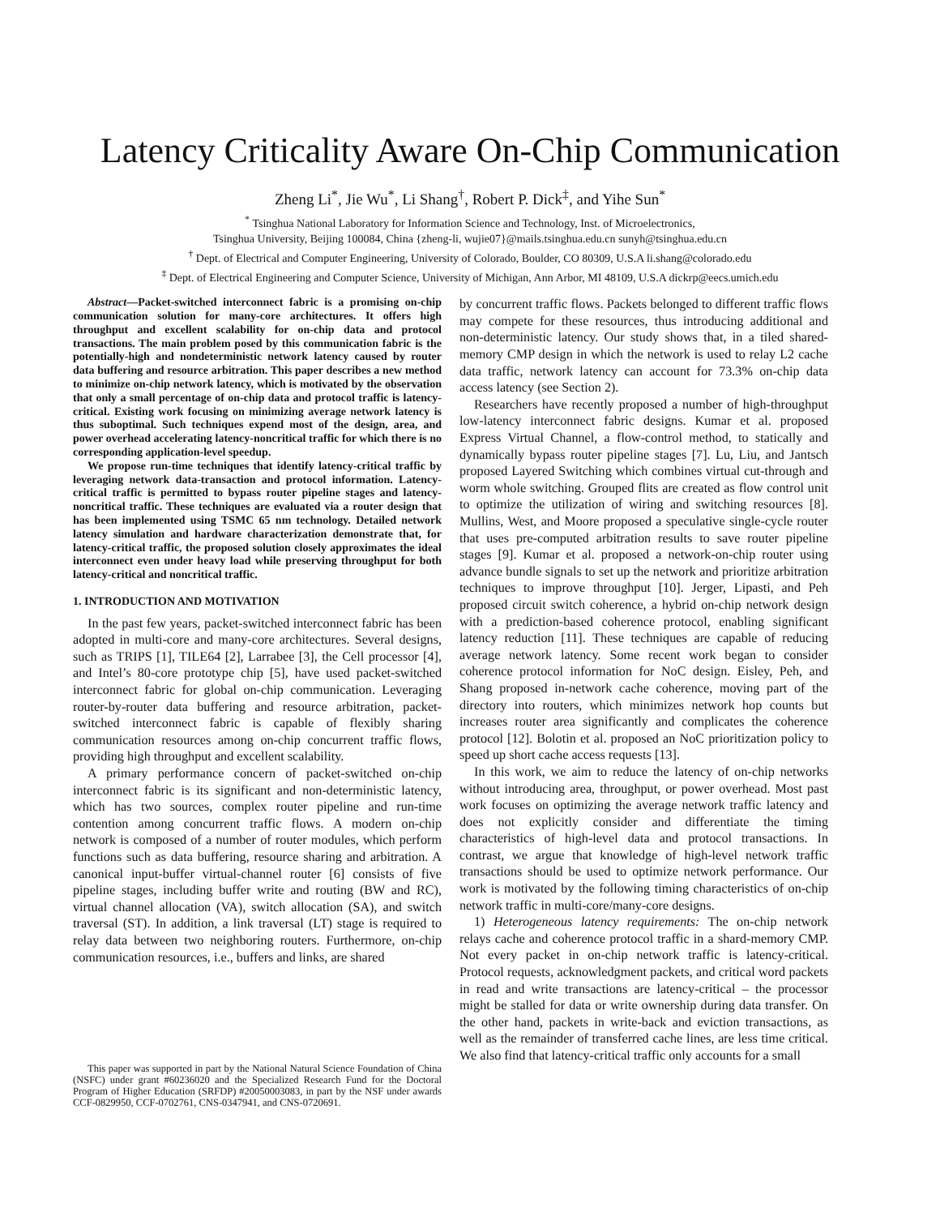Latency Criticality Aware On-Chip Communication
Zheng Li<sup>*</sup>, Jie Wu<sup>*</sup>, Li Shang<sup>†</sup>, Robert P. Dick<sup>‡</sup>, and Yihe Sun<sup>*</sup>
<sup>*</sup> Tsinghua National Laboratory for Information Science and Technology, Inst. of Microelectronics,
Tsinghua University, Beijing 100084, China {zheng-li, wujie07}@mails.tsinghua.edu.cn sunyh@tsinghua.edu.cn
<sup>†</sup> Dept. of Electrical and Computer Engineering, University of Colorado, Boulder, CO 80309, U.S.A li.shang@colorado.edu
<sup>‡</sup> Dept. of Electrical Engineering and Computer Science, University of Michigan, Ann Arbor, MI 48109, U.S.A dickrp@eecs.umich.edu
Abstract—Packet-switched interconnect fabric is a promising on-chip communication solution for many-core architectures. It offers high throughput and excellent scalability for on-chip data and protocol transactions. The main problem posed by this communication fabric is the potentially-high and nondeterministic network latency caused by router data buffering and resource arbitration. This paper describes a new method to minimize on-chip network latency, which is motivated by the observation that only a small percentage of on-chip data and protocol traffic is latency-critical. Existing work focusing on minimizing average network latency is thus suboptimal. Such techniques expend most of the design, area, and power overhead accelerating latency-noncritical traffic for which there is no corresponding application-level speedup.
We propose run-time techniques that identify latency-critical traffic by leveraging network data-transaction and protocol information. Latency-critical traffic is permitted to bypass router pipeline stages and latency-noncritical traffic. These techniques are evaluated via a router design that has been implemented using TSMC 65 nm technology. Detailed network latency simulation and hardware characterization demonstrate that, for latency-critical traffic, the proposed solution closely approximates the ideal interconnect even under heavy load while preserving throughput for both latency-critical and noncritical traffic.
1. INTRODUCTION AND MOTIVATION
In the past few years, packet-switched interconnect fabric has been adopted in multi-core and many-core architectures. Several designs, such as TRIPS [1], TILE64 [2], Larrabee [3], the Cell processor [4], and Intel’s 80-core prototype chip [5], have used packet-switched interconnect fabric for global on-chip communication. Leveraging router-by-router data buffering and resource arbitration, packet-switched interconnect fabric is capable of flexibly sharing communication resources among on-chip concurrent traffic flows, providing high throughput and excellent scalability.
A primary performance concern of packet-switched on-chip interconnect fabric is its significant and non-deterministic latency, which has two sources, complex router pipeline and run-time contention among concurrent traffic flows. A modern on-chip network is composed of a number of router modules, which perform functions such as data buffering, resource sharing and arbitration. A canonical input-buffer virtual-channel router [6] consists of five pipeline stages, including buffer write and routing (BW and RC), virtual channel allocation (VA), switch allocation (SA), and switch traversal (ST). In addition, a link traversal (LT) stage is required to relay data between two neighboring routers. Furthermore, on-chip communication resources, i.e., buffers and links, are shared
This paper was supported in part by the National Natural Science Foundation of China (NSFC) under grant #60236020 and the Specialized Research Fund for the Doctoral Program of Higher Education (SRFDP) #20050003083, in part by the NSF under awards CCF-0829950, CCF-0702761, CNS-0347941, and CNS-0720691.
by concurrent traffic flows. Packets belonged to different traffic flows may compete for these resources, thus introducing additional and non-deterministic latency. Our study shows that, in a tiled shared-memory CMP design in which the network is used to relay L2 cache data traffic, network latency can account for 73.3% on-chip data access latency (see Section 2).
Researchers have recently proposed a number of high-throughput low-latency interconnect fabric designs. Kumar et al. proposed Express Virtual Channel, a flow-control method, to statically and dynamically bypass router pipeline stages [7]. Lu, Liu, and Jantsch proposed Layered Switching which combines virtual cut-through and worm whole switching. Grouped flits are created as flow control unit to optimize the utilization of wiring and switching resources [8]. Mullins, West, and Moore proposed a speculative single-cycle router that uses pre-computed arbitration results to save router pipeline stages [9]. Kumar et al. proposed a network-on-chip router using advance bundle signals to set up the network and prioritize arbitration techniques to improve throughput [10]. Jerger, Lipasti, and Peh proposed circuit switch coherence, a hybrid on-chip network design with a prediction-based coherence protocol, enabling significant latency reduction [11]. These techniques are capable of reducing average network latency. Some recent work began to consider coherence protocol information for NoC design. Eisley, Peh, and Shang proposed in-network cache coherence, moving part of the directory into routers, which minimizes network hop counts but increases router area significantly and complicates the coherence protocol [12]. Bolotin et al. proposed an NoC prioritization policy to speed up short cache access requests [13].
In this work, we aim to reduce the latency of on-chip networks without introducing area, throughput, or power overhead. Most past work focuses on optimizing the average network traffic latency and does not explicitly consider and differentiate the timing characteristics of high-level data and protocol transactions. In contrast, we argue that knowledge of high-level network traffic transactions should be used to optimize network performance. Our work is motivated by the following timing characteristics of on-chip network traffic in multi-core/many-core designs.
1) Heterogeneous latency requirements: The on-chip network relays cache and coherence protocol traffic in a shard-memory CMP. Not every packet in on-chip network traffic is latency-critical. Protocol requests, acknowledgment packets, and critical word packets in read and write transactions are latency-critical – the processor might be stalled for data or write ownership during data transfer. On the other hand, packets in write-back and eviction transactions, as well as the remainder of transferred cache lines, are less time critical. We also find that latency-critical traffic only accounts for a small